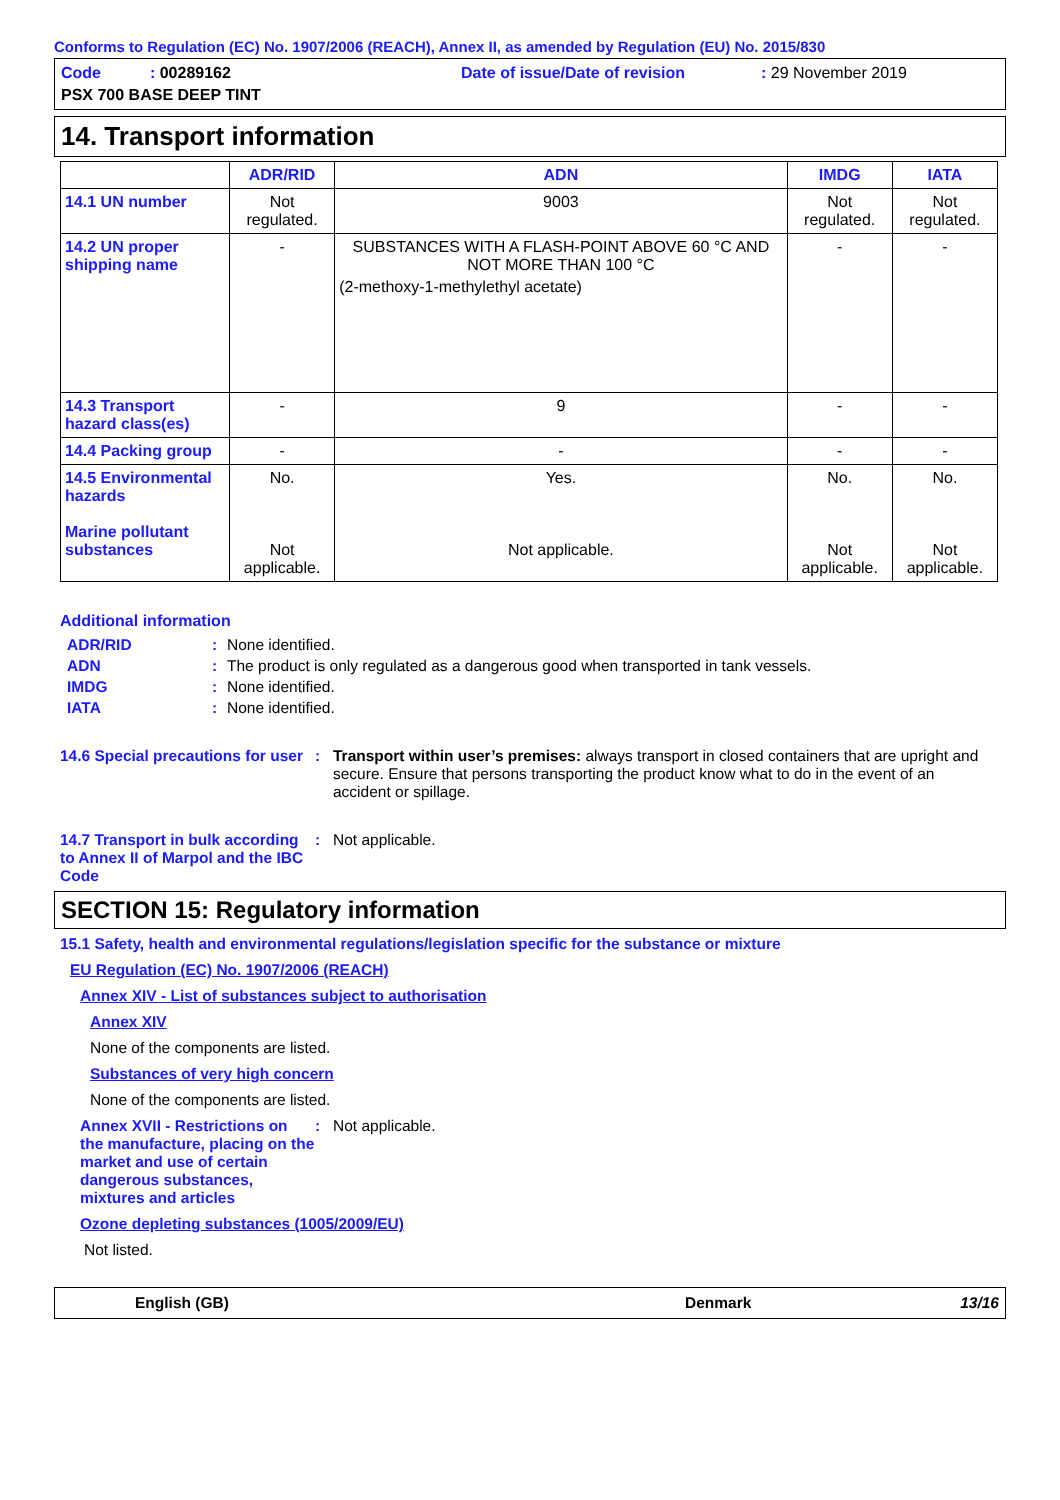Conforms to Regulation (EC) No. 1907/2006 (REACH), Annex II, as amended by Regulation (EU) No. 2015/830
Code : 00289162
Date of issue/Date of revision
: 29 November 2019
PSX 700 BASE DEEP TINT
14. Transport information
| | ADR/RID | ADN | IMDG | IATA |
| --- | --- | --- | --- | --- |
| 14.1 UN number | Not regulated. | 9003 | Not regulated. | Not regulated. |
| 14.2 UN proper shipping name | - | SUBSTANCES WITH A FLASH-POINT ABOVE 60 °C AND NOT MORE THAN 100 °C (2-methoxy-1-methylethyl acetate) | - | - |
| 14.3 Transport hazard class(es) | - | 9 | - | - |
| 14.4 Packing group | - | - | - | - |
| 14.5 Environmental hazards Marine pollutant substances | No. Not applicable. | Yes. Not applicable. | No. Not applicable. | No. Not applicable. |
Additional information
ADR/RID: None identified.
ADN: The product is only regulated as a dangerous good when transported in tank vessels.
IMDG: None identified.
IATA: None identified.
14.6 Special precautions for user: Transport within user’s premises: always transport in closed containers that are upright and secure. Ensure that persons transporting the product know what to do in the event of an accident or spillage.
14.7 Transport in bulk according to Annex II of Marpol and the IBC Code: Not applicable.
SECTION 15: Regulatory information
15.1 Safety, health and environmental regulations/legislation specific for the substance or mixture
EU Regulation (EC) No. 1907/2006 (REACH)
Annex XIV - List of substances subject to authorisation
Annex XIV
None of the components are listed.
Substances of very high concern
None of the components are listed.
Annex XVII - Restrictions on the manufacture, placing on the market and use of certain dangerous substances, mixtures and articles: Not applicable.
Ozone depleting substances (1005/2009/EU)
Not listed.
English (GB) Denmark 13/16